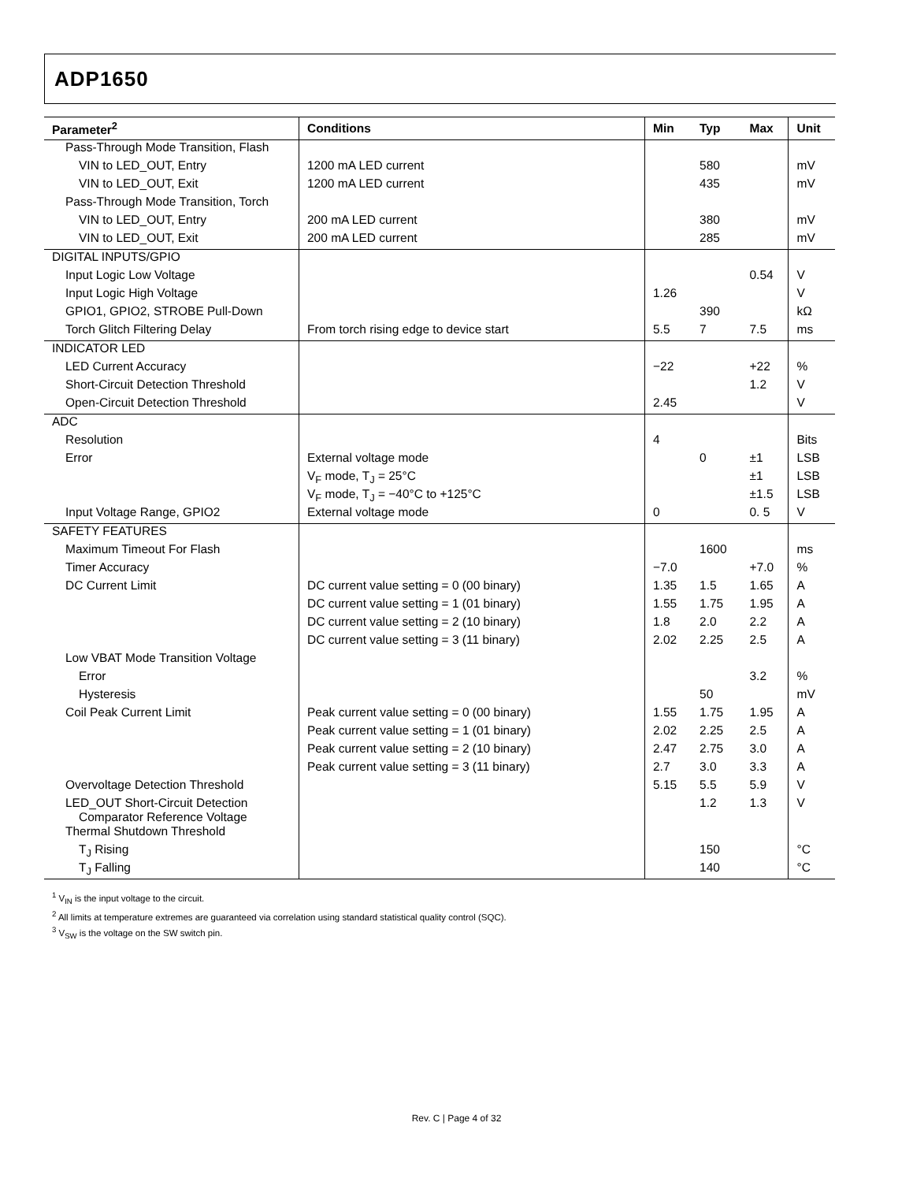ADP1650
| Parameter<sup>2</sup> | Conditions | Min | Typ | Max | Unit |
| --- | --- | --- | --- | --- | --- |
| Pass-Through Mode Transition, Flash | | | | | |
| VIN to LED_OUT, Entry | 1200 mA LED current | | 580 | | mV |
| VIN to LED_OUT, Exit | 1200 mA LED current | | 435 | | mV |
| Pass-Through Mode Transition, Torch | | | | | |
| VIN to LED_OUT, Entry | 200 mA LED current | | 380 | | mV |
| VIN to LED_OUT, Exit | 200 mA LED current | | 285 | | mV |
| DIGITAL INPUTS/GPIO | | | | | |
| Input Logic Low Voltage | | | | 0.54 | V |
| Input Logic High Voltage | | 1.26 | | | V |
| GPIO1, GPIO2, STROBE Pull-Down | | | 390 | | kΩ |
| Torch Glitch Filtering Delay | From torch rising edge to device start | 5.5 | 7 | 7.5 | ms |
| INDICATOR LED | | | | | |
| LED Current Accuracy | | −22 | | +22 | % |
| Short-Circuit Detection Threshold | | | | 1.2 | V |
| Open-Circuit Detection Threshold | | 2.45 | | | V |
| ADC | | | | | |
| Resolution | | 4 | | | Bits |
| Error | External voltage mode | | 0 | ±1 | LSB |
| | V<sub>F</sub> mode, T<sub>J</sub> = 25°C | | | ±1 | LSB |
| | V<sub>F</sub> mode, T<sub>J</sub> = −40°C to +125°C | | | ±1.5 | LSB |
| Input Voltage Range, GPIO2 | External voltage mode | 0 | | 0. 5 | V |
| SAFETY FEATURES | | | | | |
| Maximum Timeout For Flash | | | 1600 | | ms |
| Timer Accuracy | | −7.0 | | +7.0 | % |
| DC Current Limit | DC current value setting = 0 (00 binary) | 1.35 | 1.5 | 1.65 | A |
| | DC current value setting = 1 (01 binary) | 1.55 | 1.75 | 1.95 | A |
| | DC current value setting = 2 (10 binary) | 1.8 | 2.0 | 2.2 | A |
| | DC current value setting = 3 (11 binary) | 2.02 | 2.25 | 2.5 | A |
| Low VBAT Mode Transition Voltage | | | | | |
| Error | | | | 3.2 | % |
| Hysteresis | | | 50 | | mV |
| Coil Peak Current Limit | Peak current value setting = 0 (00 binary) | 1.55 | 1.75 | 1.95 | A |
| | Peak current value setting = 1 (01 binary) | 2.02 | 2.25 | 2.5 | A |
| | Peak current value setting = 2 (10 binary) | 2.47 | 2.75 | 3.0 | A |
| | Peak current value setting = 3 (11 binary) | 2.7 | 3.0 | 3.3 | A |
| Overvoltage Detection Threshold | | 5.15 | 5.5 | 5.9 | V |
| LED_OUT Short-Circuit Detection Comparator Reference Voltage | | | 1.2 | 1.3 | V |
| Thermal Shutdown Threshold | | | | | |
| T<sub>J</sub> Rising | | | 150 | | °C |
| T<sub>J</sub> Falling | | | 140 | | °C |
<sup>1</sup> V<sub>IN</sub> is the input voltage to the circuit.
<sup>2</sup> All limits at temperature extremes are guaranteed via correlation using standard statistical quality control (SQC).
<sup>3</sup> V<sub>SW</sub> is the voltage on the SW switch pin.
Rev. C | Page 4 of 32